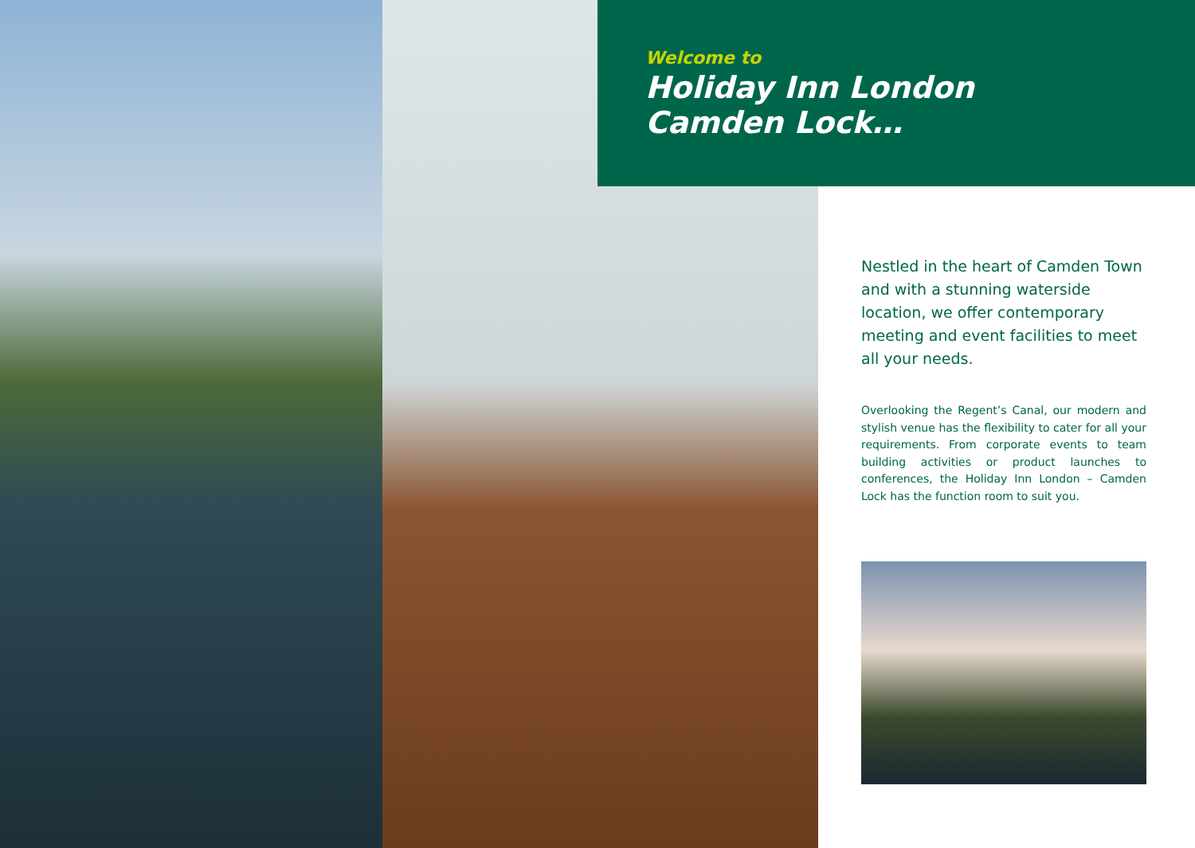Welcome to
Holiday Inn London
Camden Lock…
Nestled in the heart of Camden Town and with a stunning waterside location, we offer contemporary meeting and event facilities to meet all your needs.
Overlooking the Regent’s Canal, our modern and stylish venue has the flexibility to cater for all your requirements. From corporate events to team building activities or product launches to conferences, the Holiday Inn London – Camden Lock has the function room to suit you.